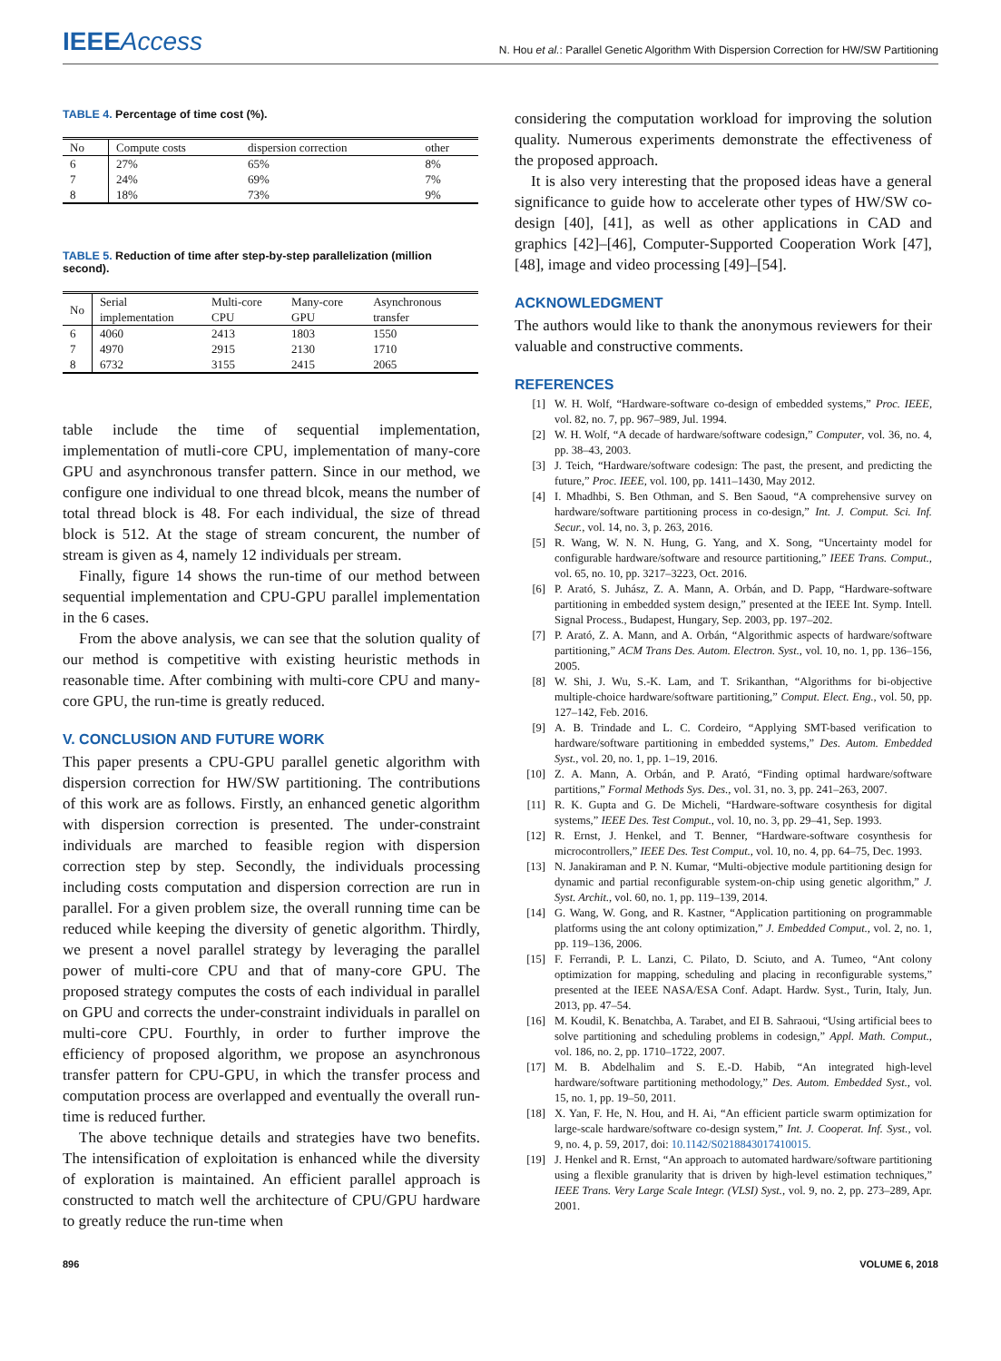IEEEAccess
N. Hou et al.: Parallel Genetic Algorithm With Dispersion Correction for HW/SW Partitioning
TABLE 4. Percentage of time cost (%).
| No | Compute costs | dispersion correction | other |
| --- | --- | --- | --- |
| 6 | 27% | 65% | 8% |
| 7 | 24% | 69% | 7% |
| 8 | 18% | 73% | 9% |
TABLE 5. Reduction of time after step-by-step parallelization (million second).
| No | Serial implementation | Multi-core CPU | Many-core GPU | Asynchronous transfer |
| --- | --- | --- | --- | --- |
| 6 | 4060 | 2413 | 1803 | 1550 |
| 7 | 4970 | 2915 | 2130 | 1710 |
| 8 | 6732 | 3155 | 2415 | 2065 |
table include the time of sequential implementation, implementation of mutli-core CPU, implementation of many-core GPU and asynchronous transfer pattern. Since in our method, we configure one individual to one thread blcok, means the number of total thread block is 48. For each individual, the size of thread block is 512. At the stage of stream concurent, the number of stream is given as 4, namely 12 individuals per stream.
Finally, figure 14 shows the run-time of our method between sequential implementation and CPU-GPU parallel implementation in the 6 cases.
From the above analysis, we can see that the solution quality of our method is competitive with existing heuristic methods in reasonable time. After combining with multi-core CPU and many-core GPU, the run-time is greatly reduced.
V. CONCLUSION AND FUTURE WORK
This paper presents a CPU-GPU parallel genetic algorithm with dispersion correction for HW/SW partitioning. The contributions of this work are as follows. Firstly, an enhanced genetic algorithm with dispersion correction is presented. The under-constraint individuals are marched to feasible region with dispersion correction step by step. Secondly, the individuals processing including costs computation and dispersion correction are run in parallel. For a given problem size, the overall running time can be reduced while keeping the diversity of genetic algorithm. Thirdly, we present a novel parallel strategy by leveraging the parallel power of multi-core CPU and that of many-core GPU. The proposed strategy computes the costs of each individual in parallel on GPU and corrects the under-constraint individuals in parallel on multi-core CPU. Fourthly, in order to further improve the efficiency of proposed algorithm, we propose an asynchronous transfer pattern for CPU-GPU, in which the transfer process and computation process are overlapped and eventually the overall run-time is reduced further.
The above technique details and strategies have two benefits. The intensification of exploitation is enhanced while the diversity of exploration is maintained. An efficient parallel approach is constructed to match well the architecture of CPU/GPU hardware to greatly reduce the run-time when
considering the computation workload for improving the solution quality. Numerous experiments demonstrate the effectiveness of the proposed approach.
It is also very interesting that the proposed ideas have a general significance to guide how to accelerate other types of HW/SW co-design [40], [41], as well as other applications in CAD and graphics [42]–[46], Computer-Supported Cooperation Work [47], [48], image and video processing [49]–[54].
ACKNOWLEDGMENT
The authors would like to thank the anonymous reviewers for their valuable and constructive comments.
REFERENCES
[1] W. H. Wolf, “Hardware-software co-design of embedded systems,” Proc. IEEE, vol. 82, no. 7, pp. 967–989, Jul. 1994.
[2] W. H. Wolf, “A decade of hardware/software codesign,” Computer, vol. 36, no. 4, pp. 38–43, 2003.
[3] J. Teich, “Hardware/software codesign: The past, the present, and predicting the future,” Proc. IEEE, vol. 100, pp. 1411–1430, May 2012.
[4] I. Mhadhbi, S. Ben Othman, and S. Ben Saoud, “A comprehensive survey on hardware/software partitioning process in co-design,” Int. J. Comput. Sci. Inf. Secur., vol. 14, no. 3, p. 263, 2016.
[5] R. Wang, W. N. N. Hung, G. Yang, and X. Song, “Uncertainty model for configurable hardware/software and resource partitioning,” IEEE Trans. Comput., vol. 65, no. 10, pp. 3217–3223, Oct. 2016.
[6] P. Arató, S. Juhász, Z. A. Mann, A. Orbán, and D. Papp, “Hardware-software partitioning in embedded system design,” presented at the IEEE Int. Symp. Intell. Signal Process., Budapest, Hungary, Sep. 2003, pp. 197–202.
[7] P. Arató, Z. A. Mann, and A. Orbán, “Algorithmic aspects of hardware/software partitioning,” ACM Trans Des. Autom. Electron. Syst., vol. 10, no. 1, pp. 136–156, 2005.
[8] W. Shi, J. Wu, S.-K. Lam, and T. Srikanthan, “Algorithms for bi-objective multiple-choice hardware/software partitioning,” Comput. Elect. Eng., vol. 50, pp. 127–142, Feb. 2016.
[9] A. B. Trindade and L. C. Cordeiro, “Applying SMT-based verification to hardware/software partitioning in embedded systems,” Des. Autom. Embedded Syst., vol. 20, no. 1, pp. 1–19, 2016.
[10] Z. A. Mann, A. Orbán, and P. Arató, “Finding optimal hardware/software partitions,” Formal Methods Sys. Des., vol. 31, no. 3, pp. 241–263, 2007.
[11] R. K. Gupta and G. De Micheli, “Hardware-software cosynthesis for digital systems,” IEEE Des. Test Comput., vol. 10, no. 3, pp. 29–41, Sep. 1993.
[12] R. Ernst, J. Henkel, and T. Benner, “Hardware-software cosynthesis for microcontrollers,” IEEE Des. Test Comput., vol. 10, no. 4, pp. 64–75, Dec. 1993.
[13] N. Janakiraman and P. N. Kumar, “Multi-objective module partitioning design for dynamic and partial reconfigurable system-on-chip using genetic algorithm,” J. Syst. Archit., vol. 60, no. 1, pp. 119–139, 2014.
[14] G. Wang, W. Gong, and R. Kastner, “Application partitioning on programmable platforms using the ant colony optimization,” J. Embedded Comput., vol. 2, no. 1, pp. 119–136, 2006.
[15] F. Ferrandi, P. L. Lanzi, C. Pilato, D. Sciuto, and A. Tumeo, “Ant colony optimization for mapping, scheduling and placing in reconfigurable systems,” presented at the IEEE NASA/ESA Conf. Adapt. Hardw. Syst., Turin, Italy, Jun. 2013, pp. 47–54.
[16] M. Koudil, K. Benatchba, A. Tarabet, and EI B. Sahraoui, “Using artificial bees to solve partitioning and scheduling problems in codesign,” Appl. Math. Comput., vol. 186, no. 2, pp. 1710–1722, 2007.
[17] M. B. Abdelhalim and S. E.-D. Habib, “An integrated high-level hardware/software partitioning methodology,” Des. Autom. Embedded Syst., vol. 15, no. 1, pp. 19–50, 2011.
[18] X. Yan, F. He, N. Hou, and H. Ai, “An efficient particle swarm optimization for large-scale hardware/software co-design system,” Int. J. Cooperat. Inf. Syst., vol. 9, no. 4, p. 59, 2017, doi: 10.1142/S0218843017410015.
[19] J. Henkel and R. Ernst, “An approach to automated hardware/software partitioning using a flexible granularity that is driven by high-level estimation techniques,” IEEE Trans. Very Large Scale Integr. (VLSI) Syst., vol. 9, no. 2, pp. 273–289, Apr. 2001.
896 VOLUME 6, 2018